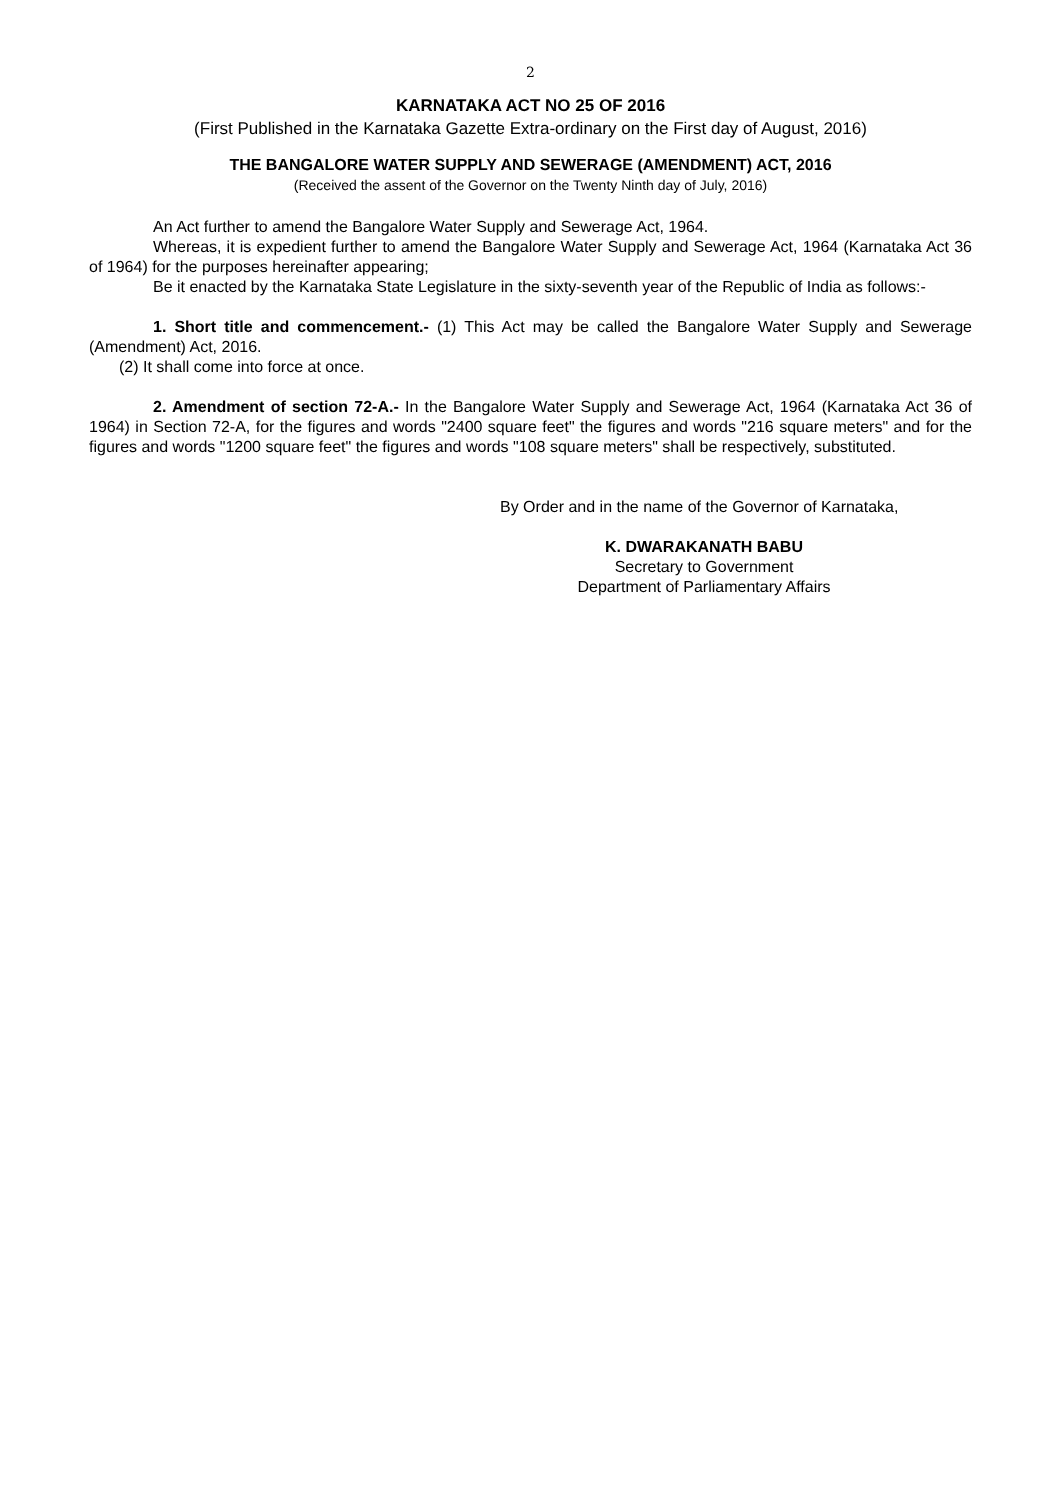2
KARNATAKA ACT NO 25 OF 2016
(First Published in the Karnataka Gazette Extra-ordinary on the First day of August, 2016)
THE BANGALORE WATER SUPPLY AND SEWERAGE (AMENDMENT) ACT, 2016
(Received the assent of the Governor on the Twenty Ninth day of July, 2016)
An Act further to amend the Bangalore Water Supply and Sewerage Act, 1964.
Whereas, it is expedient further to amend the Bangalore Water Supply and Sewerage Act, 1964 (Karnataka Act 36 of 1964) for the purposes hereinafter appearing;
Be it enacted by the Karnataka State Legislature in the sixty-seventh year of the Republic of India as follows:-
1. Short title and commencement.- (1) This Act may be called the Bangalore Water Supply and Sewerage (Amendment) Act, 2016.
(2) It shall come into force at once.
2. Amendment of section 72-A.- In the Bangalore Water Supply and Sewerage Act, 1964 (Karnataka Act 36 of 1964) in Section 72-A, for the figures and words "2400 square feet" the figures and words "216 square meters" and for the figures and words "1200 square feet" the figures and words "108 square meters" shall be respectively, substituted.
By Order and in the name of the Governor of Karnataka,
K. DWARAKANATH BABU
Secretary to Government
Department of Parliamentary Affairs